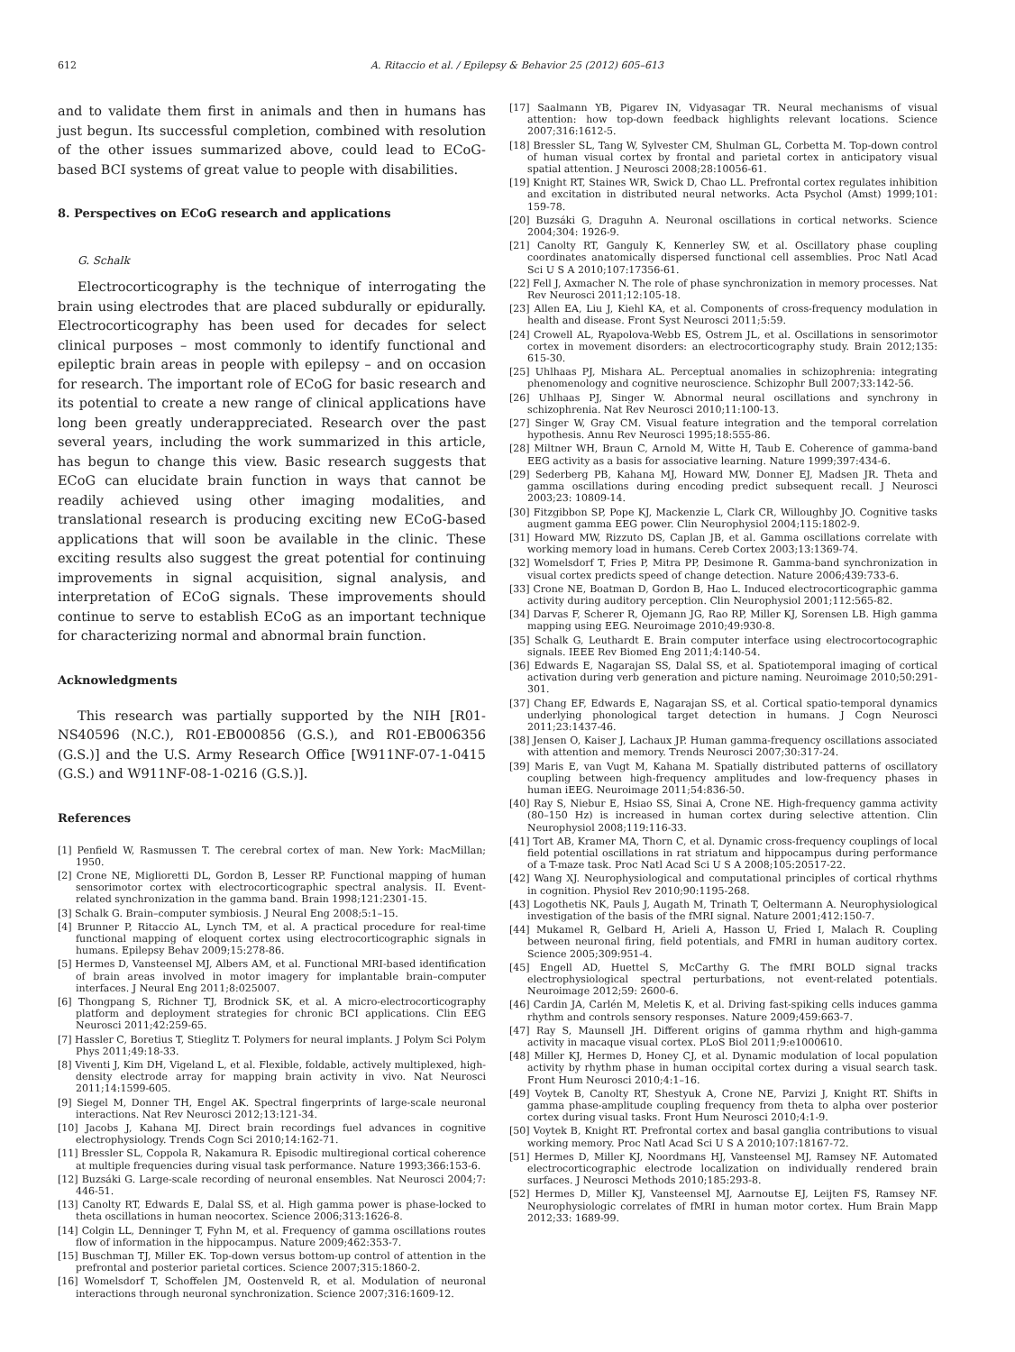612 A. Ritaccio et al. / Epilepsy & Behavior 25 (2012) 605–613
and to validate them first in animals and then in humans has just begun. Its successful completion, combined with resolution of the other issues summarized above, could lead to ECoG-based BCI systems of great value to people with disabilities.
8. Perspectives on ECoG research and applications
G. Schalk
Electrocorticography is the technique of interrogating the brain using electrodes that are placed subdurally or epidurally. Electrocorticography has been used for decades for select clinical purposes – most commonly to identify functional and epileptic brain areas in people with epilepsy – and on occasion for research. The important role of ECoG for basic research and its potential to create a new range of clinical applications have long been greatly underappreciated. Research over the past several years, including the work summarized in this article, has begun to change this view. Basic research suggests that ECoG can elucidate brain function in ways that cannot be readily achieved using other imaging modalities, and translational research is producing exciting new ECoG-based applications that will soon be available in the clinic. These exciting results also suggest the great potential for continuing improvements in signal acquisition, signal analysis, and interpretation of ECoG signals. These improvements should continue to serve to establish ECoG as an important technique for characterizing normal and abnormal brain function.
Acknowledgments
This research was partially supported by the NIH [R01-NS40596 (N.C.), R01-EB000856 (G.S.), and R01-EB006356 (G.S.)] and the U.S. Army Research Office [W911NF-07-1-0415 (G.S.) and W911NF-08-1-0216 (G.S.)].
References
[1] Penfield W, Rasmussen T. The cerebral cortex of man. New York: MacMillan; 1950.
[2] Crone NE, Miglioretti DL, Gordon B, Lesser RP. Functional mapping of human sensorimotor cortex with electrocorticographic spectral analysis. II. Event-related synchronization in the gamma band. Brain 1998;121:2301-15.
[3] Schalk G. Brain–computer symbiosis. J Neural Eng 2008;5:1–15.
[4] Brunner P, Ritaccio AL, Lynch TM, et al. A practical procedure for real-time functional mapping of eloquent cortex using electrocorticographic signals in humans. Epilepsy Behav 2009;15:278-86.
[5] Hermes D, Vansteensel MJ, Albers AM, et al. Functional MRI-based identification of brain areas involved in motor imagery for implantable brain–computer interfaces. J Neural Eng 2011;8:025007.
[6] Thongpang S, Richner TJ, Brodnick SK, et al. A micro-electrocorticography platform and deployment strategies for chronic BCI applications. Clin EEG Neurosci 2011;42:259-65.
[7] Hassler C, Boretius T, Stieglitz T. Polymers for neural implants. J Polym Sci Polym Phys 2011;49:18-33.
[8] Viventi J, Kim DH, Vigeland L, et al. Flexible, foldable, actively multiplexed, high-density electrode array for mapping brain activity in vivo. Nat Neurosci 2011;14:1599-605.
[9] Siegel M, Donner TH, Engel AK. Spectral fingerprints of large-scale neuronal interactions. Nat Rev Neurosci 2012;13:121-34.
[10] Jacobs J, Kahana MJ. Direct brain recordings fuel advances in cognitive electrophysiology. Trends Cogn Sci 2010;14:162-71.
[11] Bressler SL, Coppola R, Nakamura R. Episodic multiregional cortical coherence at multiple frequencies during visual task performance. Nature 1993;366:153-6.
[12] Buzsáki G. Large-scale recording of neuronal ensembles. Nat Neurosci 2004;7: 446-51.
[13] Canolty RT, Edwards E, Dalal SS, et al. High gamma power is phase-locked to theta oscillations in human neocortex. Science 2006;313:1626-8.
[14] Colgin LL, Denninger T, Fyhn M, et al. Frequency of gamma oscillations routes flow of information in the hippocampus. Nature 2009;462:353-7.
[15] Buschman TJ, Miller EK. Top-down versus bottom-up control of attention in the prefrontal and posterior parietal cortices. Science 2007;315:1860-2.
[16] Womelsdorf T, Schoffelen JM, Oostenveld R, et al. Modulation of neuronal interactions through neuronal synchronization. Science 2007;316:1609-12.
[17] Saalmann YB, Pigarev IN, Vidyasagar TR. Neural mechanisms of visual attention: how top-down feedback highlights relevant locations. Science 2007;316:1612-5.
[18] Bressler SL, Tang W, Sylvester CM, Shulman GL, Corbetta M. Top-down control of human visual cortex by frontal and parietal cortex in anticipatory visual spatial attention. J Neurosci 2008;28:10056-61.
[19] Knight RT, Staines WR, Swick D, Chao LL. Prefrontal cortex regulates inhibition and excitation in distributed neural networks. Acta Psychol (Amst) 1999;101: 159-78.
[20] Buzsáki G, Draguhn A. Neuronal oscillations in cortical networks. Science 2004;304: 1926-9.
[21] Canolty RT, Ganguly K, Kennerley SW, et al. Oscillatory phase coupling coordinates anatomically dispersed functional cell assemblies. Proc Natl Acad Sci U S A 2010;107:17356-61.
[22] Fell J, Axmacher N. The role of phase synchronization in memory processes. Nat Rev Neurosci 2011;12:105-18.
[23] Allen EA, Liu J, Kiehl KA, et al. Components of cross-frequency modulation in health and disease. Front Syst Neurosci 2011;5:59.
[24] Crowell AL, Ryapolova-Webb ES, Ostrem JL, et al. Oscillations in sensorimotor cortex in movement disorders: an electrocorticography study. Brain 2012;135: 615-30.
[25] Uhlhaas PJ, Mishara AL. Perceptual anomalies in schizophrenia: integrating phenomenology and cognitive neuroscience. Schizophr Bull 2007;33:142-56.
[26] Uhlhaas PJ, Singer W. Abnormal neural oscillations and synchrony in schizophrenia. Nat Rev Neurosci 2010;11:100-13.
[27] Singer W, Gray CM. Visual feature integration and the temporal correlation hypothesis. Annu Rev Neurosci 1995;18:555-86.
[28] Miltner WH, Braun C, Arnold M, Witte H, Taub E. Coherence of gamma-band EEG activity as a basis for associative learning. Nature 1999;397:434-6.
[29] Sederberg PB, Kahana MJ, Howard MW, Donner EJ, Madsen JR. Theta and gamma oscillations during encoding predict subsequent recall. J Neurosci 2003;23: 10809-14.
[30] Fitzgibbon SP, Pope KJ, Mackenzie L, Clark CR, Willoughby JO. Cognitive tasks augment gamma EEG power. Clin Neurophysiol 2004;115:1802-9.
[31] Howard MW, Rizzuto DS, Caplan JB, et al. Gamma oscillations correlate with working memory load in humans. Cereb Cortex 2003;13:1369-74.
[32] Womelsdorf T, Fries P, Mitra PP, Desimone R. Gamma-band synchronization in visual cortex predicts speed of change detection. Nature 2006;439:733-6.
[33] Crone NE, Boatman D, Gordon B, Hao L. Induced electrocorticographic gamma activity during auditory perception. Clin Neurophysiol 2001;112:565-82.
[34] Darvas F, Scherer R, Ojemann JG, Rao RP, Miller KJ, Sorensen LB. High gamma mapping using EEG. Neuroimage 2010;49:930-8.
[35] Schalk G, Leuthardt E. Brain computer interface using electrocortocographic signals. IEEE Rev Biomed Eng 2011;4:140-54.
[36] Edwards E, Nagarajan SS, Dalal SS, et al. Spatiotemporal imaging of cortical activation during verb generation and picture naming. Neuroimage 2010;50:291-301.
[37] Chang EF, Edwards E, Nagarajan SS, et al. Cortical spatio-temporal dynamics underlying phonological target detection in humans. J Cogn Neurosci 2011;23:1437-46.
[38] Jensen O, Kaiser J, Lachaux JP. Human gamma-frequency oscillations associated with attention and memory. Trends Neurosci 2007;30:317-24.
[39] Maris E, van Vugt M, Kahana M. Spatially distributed patterns of oscillatory coupling between high-frequency amplitudes and low-frequency phases in human iEEG. Neuroimage 2011;54:836-50.
[40] Ray S, Niebur E, Hsiao SS, Sinai A, Crone NE. High-frequency gamma activity (80–150 Hz) is increased in human cortex during selective attention. Clin Neurophysiol 2008;119:116-33.
[41] Tort AB, Kramer MA, Thorn C, et al. Dynamic cross-frequency couplings of local field potential oscillations in rat striatum and hippocampus during performance of a T-maze task. Proc Natl Acad Sci U S A 2008;105:20517-22.
[42] Wang XJ. Neurophysiological and computational principles of cortical rhythms in cognition. Physiol Rev 2010;90:1195-268.
[43] Logothetis NK, Pauls J, Augath M, Trinath T, Oeltermann A. Neurophysiological investigation of the basis of the fMRI signal. Nature 2001;412:150-7.
[44] Mukamel R, Gelbard H, Arieli A, Hasson U, Fried I, Malach R. Coupling between neuronal firing, field potentials, and FMRI in human auditory cortex. Science 2005;309:951-4.
[45] Engell AD, Huettel S, McCarthy G. The fMRI BOLD signal tracks electrophysiological spectral perturbations, not event-related potentials. Neuroimage 2012;59: 2600-6.
[46] Cardin JA, Carlén M, Meletis K, et al. Driving fast-spiking cells induces gamma rhythm and controls sensory responses. Nature 2009;459:663-7.
[47] Ray S, Maunsell JH. Different origins of gamma rhythm and high-gamma activity in macaque visual cortex. PLoS Biol 2011;9:e1000610.
[48] Miller KJ, Hermes D, Honey CJ, et al. Dynamic modulation of local population activity by rhythm phase in human occipital cortex during a visual search task. Front Hum Neurosci 2010;4:1–16.
[49] Voytek B, Canolty RT, Shestyuk A, Crone NE, Parvizi J, Knight RT. Shifts in gamma phase-amplitude coupling frequency from theta to alpha over posterior cortex during visual tasks. Front Hum Neurosci 2010;4:1-9.
[50] Voytek B, Knight RT. Prefrontal cortex and basal ganglia contributions to visual working memory. Proc Natl Acad Sci U S A 2010;107:18167-72.
[51] Hermes D, Miller KJ, Noordmans HJ, Vansteensel MJ, Ramsey NF. Automated electrocorticographic electrode localization on individually rendered brain surfaces. J Neurosci Methods 2010;185:293-8.
[52] Hermes D, Miller KJ, Vansteensel MJ, Aarnoutse EJ, Leijten FS, Ramsey NF. Neurophysiologic correlates of fMRI in human motor cortex. Hum Brain Mapp 2012;33: 1689-99.